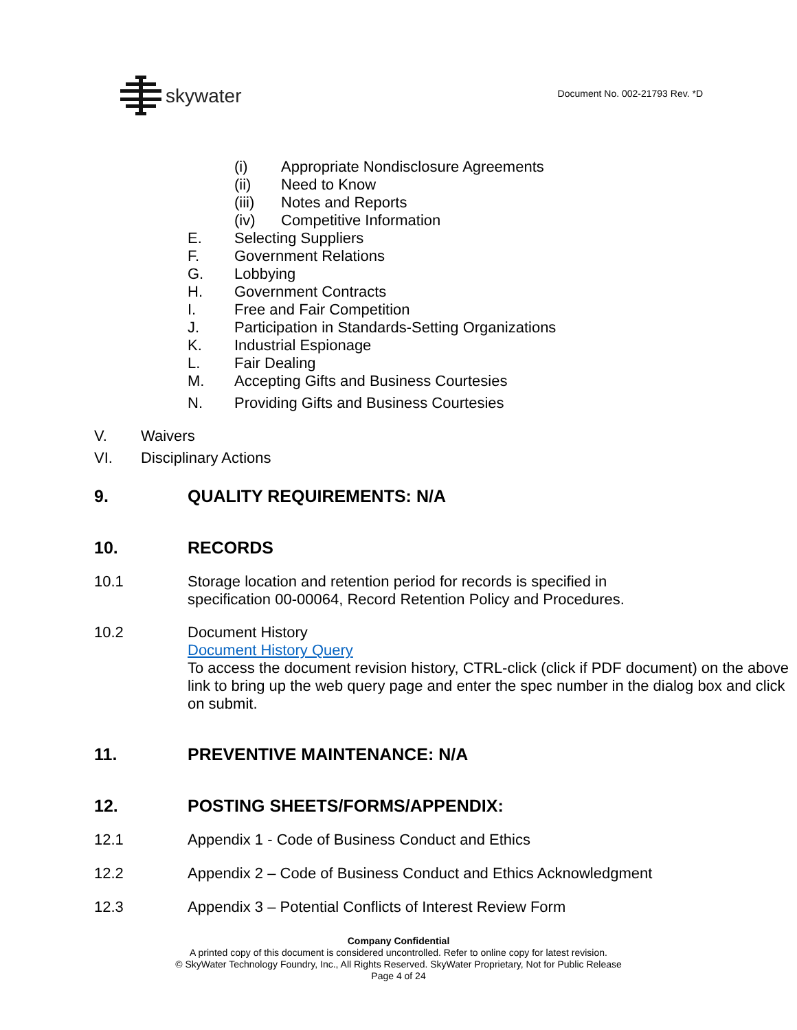skywater Document No. 002-21793 Rev. *D
(i) Appropriate Nondisclosure Agreements
(ii) Need to Know
(iii) Notes and Reports
(iv) Competitive Information
E. Selecting Suppliers
F. Government Relations
G. Lobbying
H. Government Contracts
I. Free and Fair Competition
J. Participation in Standards-Setting Organizations
K. Industrial Espionage
L. Fair Dealing
M. Accepting Gifts and Business Courtesies
N. Providing Gifts and Business Courtesies
V. Waivers
VI. Disciplinary Actions
9. QUALITY REQUIREMENTS: N/A
10. RECORDS
10.1 Storage location and retention period for records is specified in
specification 00-00064, Record Retention Policy and Procedures.
10.2 Document History
Document History Query
To access the document revision history, CTRL-click (click if PDF document) on the above link to bring up the web query page and enter the spec number in the dialog box and click on submit.
11. PREVENTIVE MAINTENANCE: N/A
12. POSTING SHEETS/FORMS/APPENDIX:
12.1 Appendix 1 - Code of Business Conduct and Ethics
12.2 Appendix 2 – Code of Business Conduct and Ethics Acknowledgment
12.3 Appendix 3 – Potential Conflicts of Interest Review Form
Company Confidential
A printed copy of this document is considered uncontrolled. Refer to online copy for latest revision.
© SkyWater Technology Foundry, Inc., All Rights Reserved. SkyWater Proprietary, Not for Public Release
Page 4 of 24